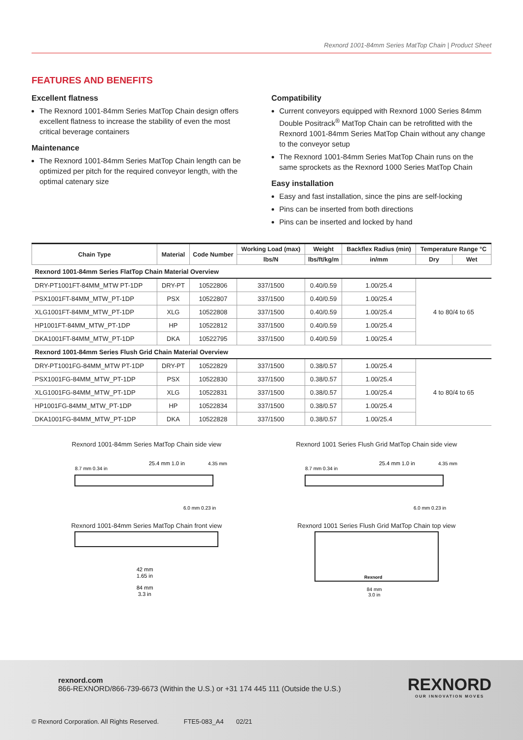Rexnord 1001-84mm Series MatTop Chain | Product Sheet
FEATURES AND BENEFITS
Excellent flatness
The Rexnord 1001-84mm Series MatTop Chain design offers excellent flatness to increase the stability of even the most critical beverage containers
Maintenance
The Rexnord 1001-84mm Series MatTop Chain length can be optimized per pitch for the required conveyor length, with the optimal catenary size
Compatibility
Current conveyors equipped with Rexnord 1000 Series 84mm Double Positrack<sup>®</sup> MatTop Chain can be retrofitted with the Rexnord 1001-84mm Series MatTop Chain without any change to the conveyor setup
The Rexnord 1001-84mm Series MatTop Chain runs on the same sprockets as the Rexnord 1000 Series MatTop Chain
Easy installation
Easy and fast installation, since the pins are self-locking
Pins can be inserted from both directions
Pins can be inserted and locked by hand
| Chain Type | Material | Code Number | Working Load (max) | Weight | Backflex Radius (min) | Temperature Range °C | |
| --- | --- | --- | --- | --- | --- | --- | --- |
| | | | lbs/N | lbs/ft/kg/m | in/mm | Dry | Wet |
| Rexnord 1001-84mm Series FlatTop Chain Material Overview | | | | | | | |
| DRY-PT1001FT-84MM_MTW PT-1DP | DRY-PT | 10522806 | 337/1500 | 0.40/0.59 | 1.00/25.4 | 4 to 80/4 to 65 | |
| PSX1001FT-84MM_MTW_PT-1DP | PSX | 10522807 | 337/1500 | 0.40/0.59 | 1.00/25.4 | | |
| XLG1001FT-84MM_MTW_PT-1DP | XLG | 10522808 | 337/1500 | 0.40/0.59 | 1.00/25.4 | | |
| HP1001FT-84MM_MTW_PT-1DP | HP | 10522812 | 337/1500 | 0.40/0.59 | 1.00/25.4 | | |
| DKA1001FT-84MM_MTW_PT-1DP | DKA | 10522795 | 337/1500 | 0.40/0.59 | 1.00/25.4 | | |
| Rexnord 1001-84mm Series Flush Grid Chain Material Overview | | | | | | | |
| DRY-PT1001FG-84MM_MTW PT-1DP | DRY-PT | 10522829 | 337/1500 | 0.38/0.57 | 1.00/25.4 | 4 to 80/4 to 65 | |
| PSX1001FG-84MM_MTW_PT-1DP | PSX | 10522830 | 337/1500 | 0.38/0.57 | 1.00/25.4 | | |
| XLG1001FG-84MM_MTW_PT-1DP | XLG | 10522831 | 337/1500 | 0.38/0.57 | 1.00/25.4 | | |
| HP1001FG-84MM_MTW_PT-1DP | HP | 10522834 | 337/1500 | 0.38/0.57 | 1.00/25.4 | | |
| DKA1001FG-84MM_MTW_PT-1DP | DKA | 10522828 | 337/1500 | 0.38/0.57 | 1.00/25.4 | | |
Rexnord 1001-84mm Series MatTop Chain side view
25.4 mm 1.0 in
8.7 mm 0.34 in
6.0 mm 0.23 in
4.35 mm
Rexnord 1001 Series Flush Grid MatTop Chain side view
25.4 mm 1.0 in
8.7 mm 0.34 in
6.0 mm 0.23 in
4.35 mm
Rexnord 1001-84mm Series MatTop Chain front view
42 mm
1.65 in
84 mm
3.3 in
Rexnord 1001 Series Flush Grid MatTop Chain top view
Rexnord
84 mm
3.0 in
rexnord.com
866-REXNORD/866-739-6673 (Within the U.S.) or +31 174 445 111 (Outside the U.S.)
REXNORD
OUR INNOVATION MOVES
© Rexnord Corporation. All Rights Reserved. FTE5-083_A4 02/21